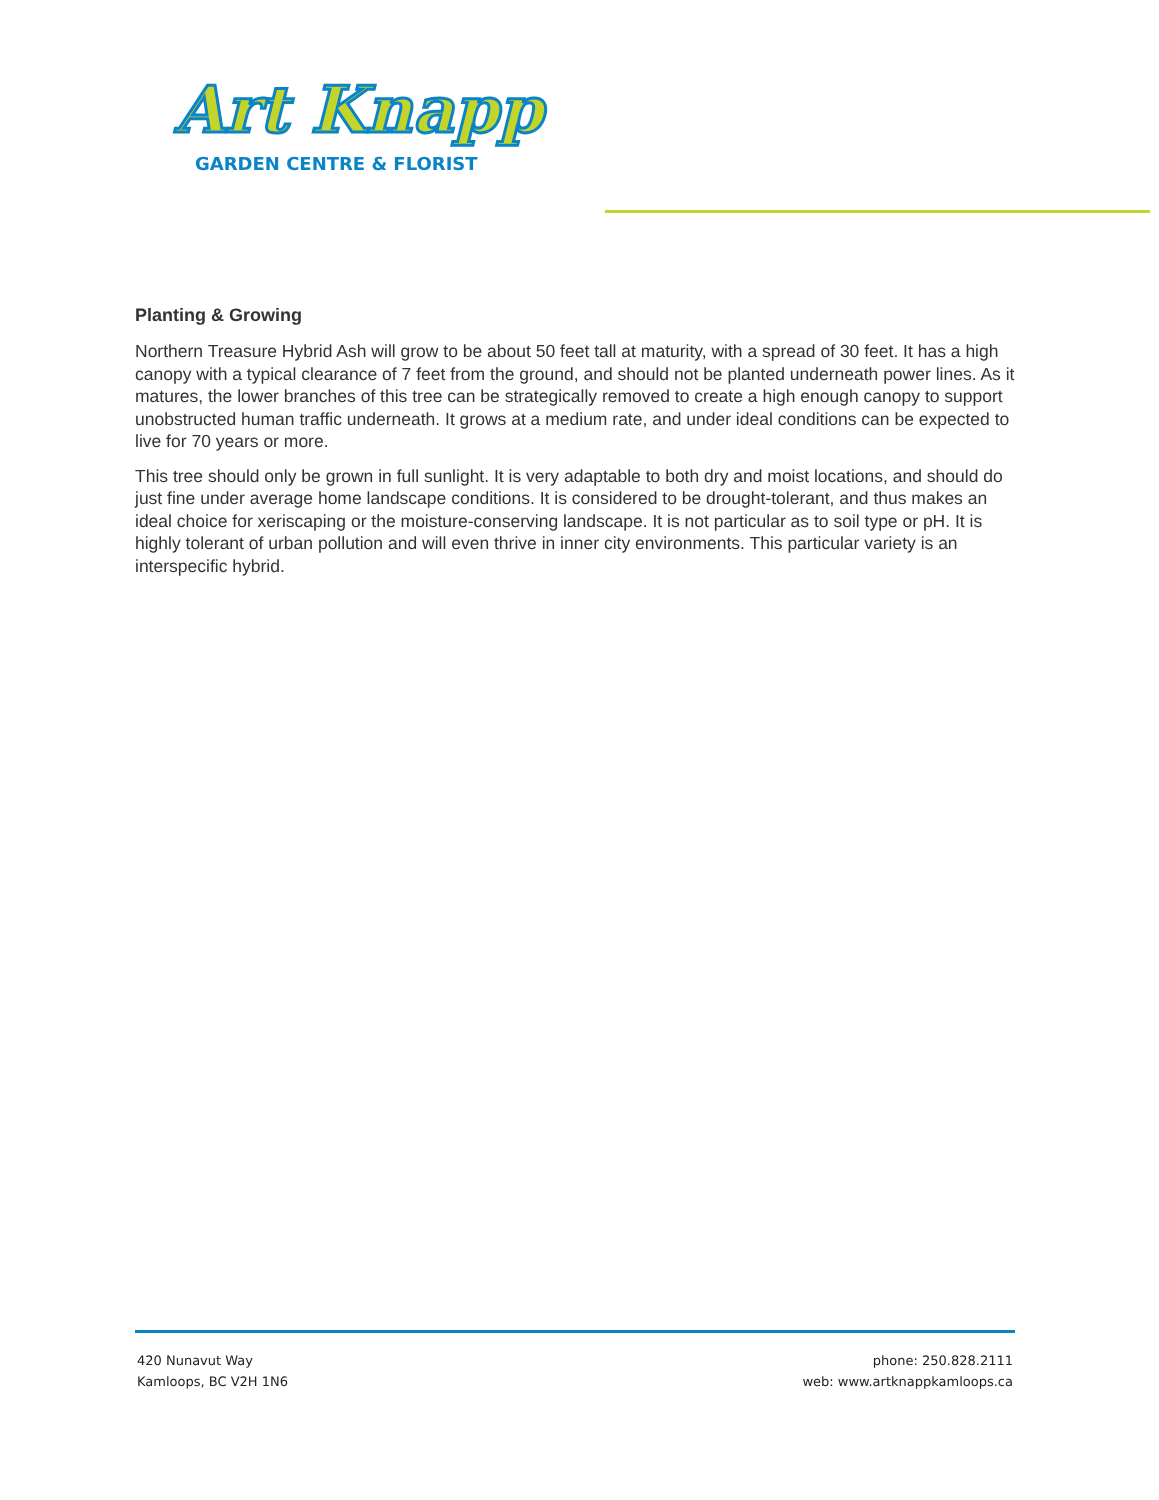Art Knapp
GARDEN CENTRE & FLORIST
Planting & Growing
Northern Treasure Hybrid Ash will grow to be about 50 feet tall at maturity, with a spread of 30 feet. It has a high canopy with a typical clearance of 7 feet from the ground, and should not be planted underneath power lines. As it matures, the lower branches of this tree can be strategically removed to create a high enough canopy to support unobstructed human traffic underneath. It grows at a medium rate, and under ideal conditions can be expected to live for 70 years or more.
This tree should only be grown in full sunlight. It is very adaptable to both dry and moist locations, and should do just fine under average home landscape conditions. It is considered to be drought-tolerant, and thus makes an ideal choice for xeriscaping or the moisture-conserving landscape. It is not particular as to soil type or pH. It is highly tolerant of urban pollution and will even thrive in inner city environments. This particular variety is an interspecific hybrid.
420 Nunavut Way
Kamloops, BC V2H 1N6
phone: 250.828.2111
web: www.artknappkamloops.ca